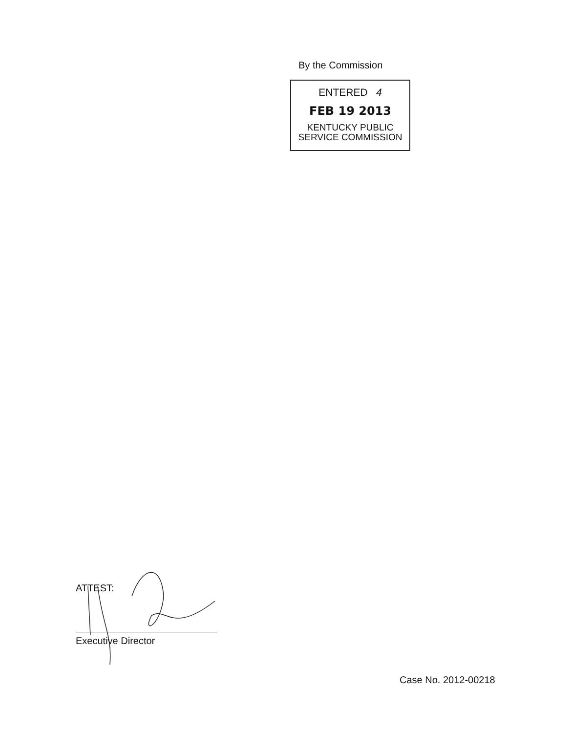By the Commission
ENTERED 4
FEB 19 2013
KENTUCKY PUBLIC
SERVICE COMMISSION
ATTEST:
Executive Director
Case No. 2012-00218